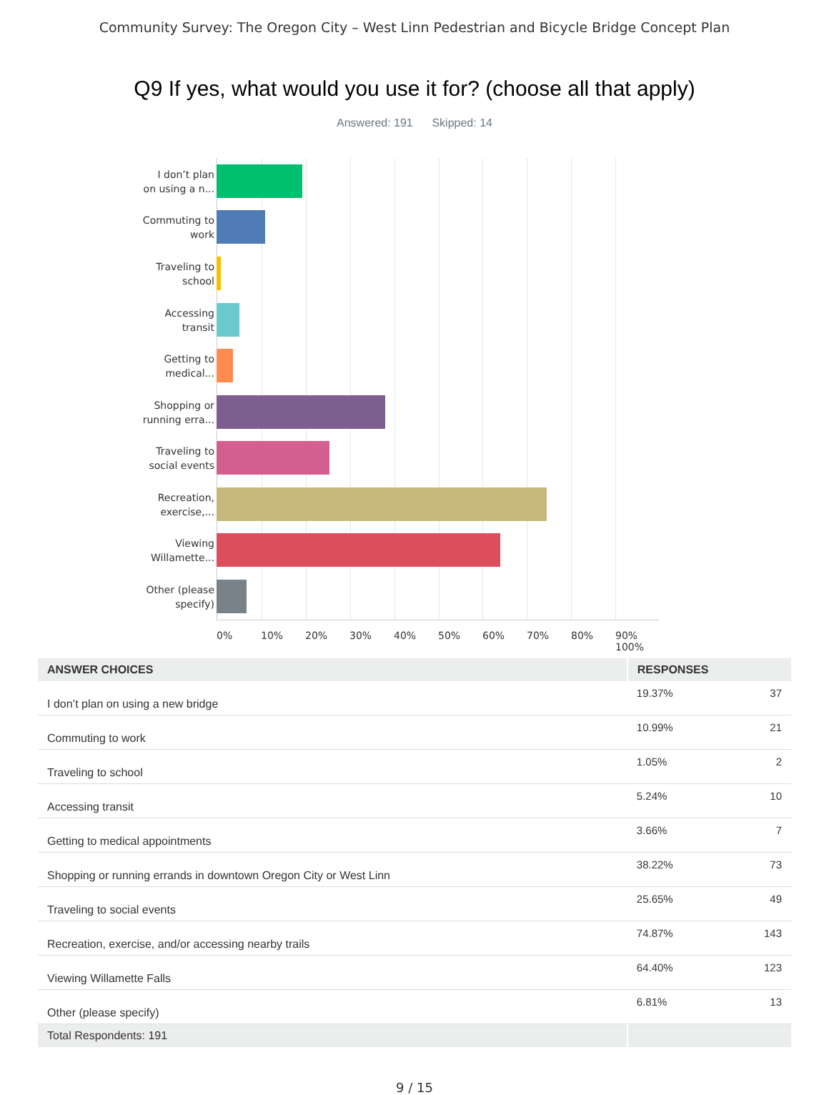Community Survey: The Oregon City – West Linn Pedestrian and Bicycle Bridge Concept Plan
Q9 If yes, what would you use it for? (choose all that apply)
Answered: 191 Skipped: 14
I don’t plan
on using a n...
Commuting to
work
Traveling to
school
Accessing
transit
Getting to
medical...
Shopping or
running erra...
Traveling to
social events
Recreation,
exercise,...
Viewing
Willamette...
Other (please
specify)
0% 10% 20% 30% 40% 50% 60% 70% 80% 90% 100%
| ANSWER CHOICES | RESPONSES | |
| --- | --- | --- |
| I don’t plan on using a new bridge | 19.37% | 37 |
| Commuting to work | 10.99% | 21 |
| Traveling to school | 1.05% | 2 |
| Accessing transit | 5.24% | 10 |
| Getting to medical appointments | 3.66% | 7 |
| Shopping or running errands in downtown Oregon City or West Linn | 38.22% | 73 |
| Traveling to social events | 25.65% | 49 |
| Recreation, exercise, and/or accessing nearby trails | 74.87% | 143 |
| Viewing Willamette Falls | 64.40% | 123 |
| Other (please specify) | 6.81% | 13 |
| Total Respondents: 191 | | |
9 / 15